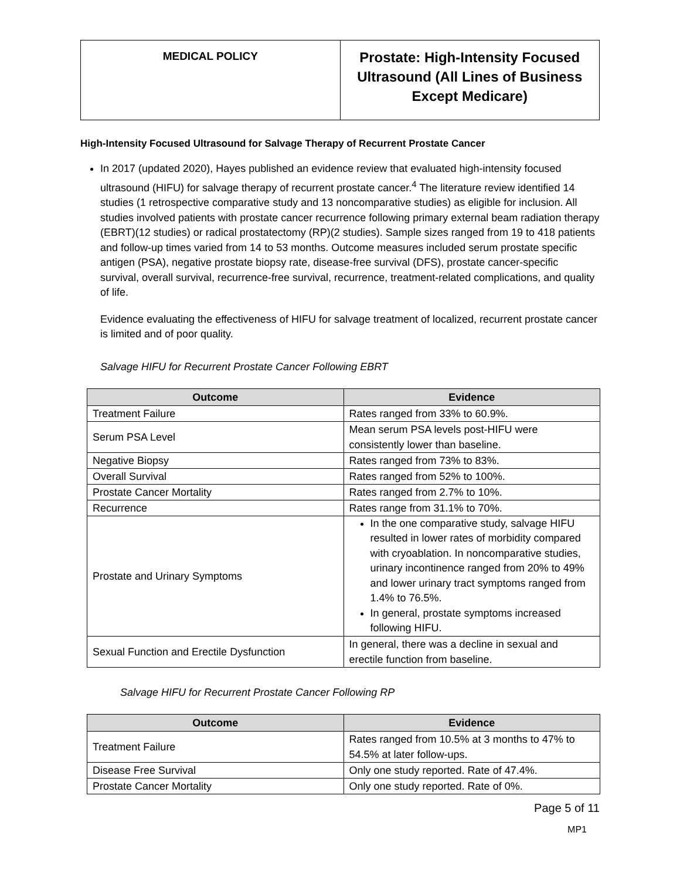| MEDICAL POLICY | Prostate: High-Intensity Focused Ultrasound (All Lines of Business Except Medicare) |
High-Intensity Focused Ultrasound for Salvage Therapy of Recurrent Prostate Cancer
In 2017 (updated 2020), Hayes published an evidence review that evaluated high-intensity focused ultrasound (HIFU) for salvage therapy of recurrent prostate cancer.<sup>4</sup> The literature review identified 14 studies (1 retrospective comparative study and 13 noncomparative studies) as eligible for inclusion. All studies involved patients with prostate cancer recurrence following primary external beam radiation therapy (EBRT)(12 studies) or radical prostatectomy (RP)(2 studies). Sample sizes ranged from 19 to 418 patients and follow-up times varied from 14 to 53 months. Outcome measures included serum prostate specific antigen (PSA), negative prostate biopsy rate, disease-free survival (DFS), prostate cancer-specific survival, overall survival, recurrence-free survival, recurrence, treatment-related complications, and quality of life.
Evidence evaluating the effectiveness of HIFU for salvage treatment of localized, recurrent prostate cancer is limited and of poor quality.
Salvage HIFU for Recurrent Prostate Cancer Following EBRT
| Outcome | Evidence |
| --- | --- |
| Treatment Failure | Rates ranged from 33% to 60.9%. |
| Serum PSA Level | Mean serum PSA levels post-HIFU were consistently lower than baseline. |
| Negative Biopsy | Rates ranged from 73% to 83%. |
| Overall Survival | Rates ranged from 52% to 100%. |
| Prostate Cancer Mortality | Rates ranged from 2.7% to 10%. |
| Recurrence | Rates range from 31.1% to 70%. |
| Prostate and Urinary Symptoms | In the one comparative study, salvage HIFU resulted in lower rates of morbidity compared with cryoablation. In noncomparative studies, urinary incontinence ranged from 20% to 49% and lower urinary tract symptoms ranged from 1.4% to 76.5%. In general, prostate symptoms increased following HIFU. |
| Sexual Function and Erectile Dysfunction | In general, there was a decline in sexual and erectile function from baseline. |
Salvage HIFU for Recurrent Prostate Cancer Following RP
| Outcome | Evidence |
| --- | --- |
| Treatment Failure | Rates ranged from 10.5% at 3 months to 47% to 54.5% at later follow-ups. |
| Disease Free Survival | Only one study reported. Rate of 47.4%. |
| Prostate Cancer Mortality | Only one study reported. Rate of 0%. |
Page 5 of 11
MP1